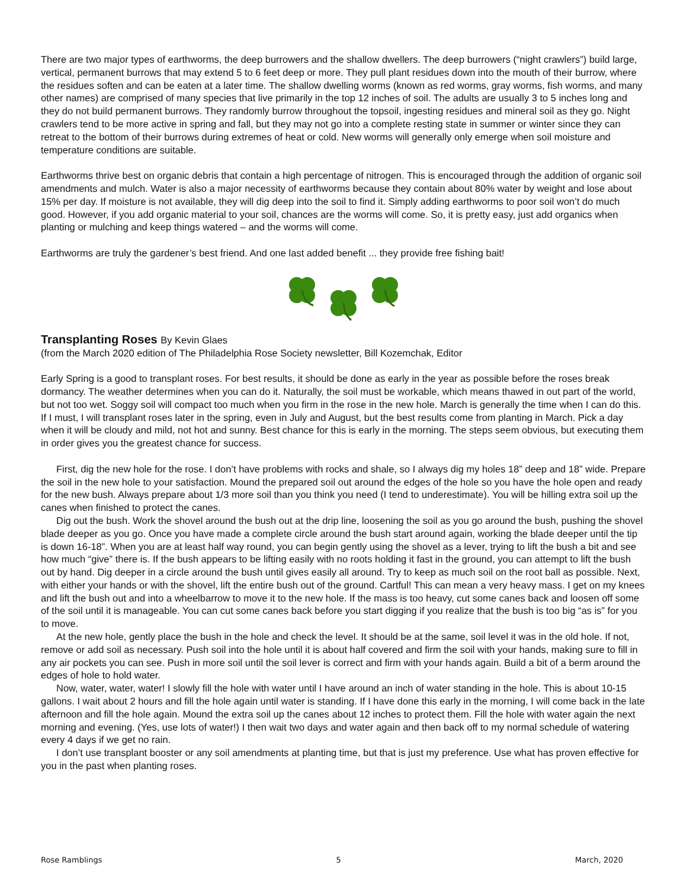There are two major types of earthworms, the deep burrowers and the shallow dwellers. The deep burrowers (“night crawlers”) build large, vertical, permanent burrows that may extend 5 to 6 feet deep or more. They pull plant residues down into the mouth of their burrow, where the residues soften and can be eaten at a later time. The shallow dwelling worms (known as red worms, gray worms, fish worms, and many other names) are comprised of many species that live primarily in the top 12 inches of soil. The adults are usually 3 to 5 inches long and they do not build permanent burrows. They randomly burrow throughout the topsoil, ingesting residues and mineral soil as they go. Night crawlers tend to be more active in spring and fall, but they may not go into a complete resting state in summer or winter since they can retreat to the bottom of their burrows during extremes of heat or cold. New worms will generally only emerge when soil moisture and temperature conditions are suitable.
Earthworms thrive best on organic debris that contain a high percentage of nitrogen. This is encouraged through the addition of organic soil amendments and mulch. Water is also a major necessity of earthworms because they contain about 80% water by weight and lose about 15% per day. If moisture is not available, they will dig deep into the soil to find it. Simply adding earthworms to poor soil won’t do much good. However, if you add organic material to your soil, chances are the worms will come. So, it is pretty easy, just add organics when planting or mulching and keep things watered – and the worms will come.
Earthworms are truly the gardener’s best friend. And one last added benefit ... they provide free fishing bait!
Transplanting Roses By Kevin Glaes
(from the March 2020 edition of The Philadelphia Rose Society newsletter, Bill Kozemchak, Editor
Early Spring is a good to transplant roses. For best results, it should be done as early in the year as possible before the roses break dormancy. The weather determines when you can do it. Naturally, the soil must be workable, which means thawed in out part of the world, but not too wet. Soggy soil will compact too much when you firm in the rose in the new hole. March is generally the time when I can do this. If I must, I will transplant roses later in the spring, even in July and August, but the best results come from planting in March. Pick a day when it will be cloudy and mild, not hot and sunny. Best chance for this is early in the morning. The steps seem obvious, but executing them in order gives you the greatest chance for success.
First, dig the new hole for the rose. I don’t have problems with rocks and shale, so I always dig my holes 18” deep and 18” wide. Prepare the soil in the new hole to your satisfaction. Mound the prepared soil out around the edges of the hole so you have the hole open and ready for the new bush. Always prepare about 1/3 more soil than you think you need (I tend to underestimate). You will be hilling extra soil up the canes when finished to protect the canes.
Dig out the bush. Work the shovel around the bush out at the drip line, loosening the soil as you go around the bush, pushing the shovel blade deeper as you go. Once you have made a complete circle around the bush start around again, working the blade deeper until the tip is down 16-18”. When you are at least half way round, you can begin gently using the shovel as a lever, trying to lift the bush a bit and see how much “give” there is. If the bush appears to be lifting easily with no roots holding it fast in the ground, you can attempt to lift the bush out by hand. Dig deeper in a circle around the bush until gives easily all around. Try to keep as much soil on the root ball as possible. Next, with either your hands or with the shovel, lift the entire bush out of the ground. Cartful! This can mean a very heavy mass. I get on my knees and lift the bush out and into a wheelbarrow to move it to the new hole. If the mass is too heavy, cut some canes back and loosen off some of the soil until it is manageable. You can cut some canes back before you start digging if you realize that the bush is too big “as is” for you to move.
At the new hole, gently place the bush in the hole and check the level. It should be at the same, soil level it was in the old hole. If not, remove or add soil as necessary. Push soil into the hole until it is about half covered and firm the soil with your hands, making sure to fill in any air pockets you can see. Push in more soil until the soil lever is correct and firm with your hands again. Build a bit of a berm around the edges of hole to hold water.
Now, water, water, water! I slowly fill the hole with water until I have around an inch of water standing in the hole. This is about 10-15 gallons. I wait about 2 hours and fill the hole again until water is standing. If I have done this early in the morning, I will come back in the late afternoon and fill the hole again. Mound the extra soil up the canes about 12 inches to protect them. Fill the hole with water again the next morning and evening. (Yes, use lots of water!) I then wait two days and water again and then back off to my normal schedule of watering every 4 days if we get no rain.
I don’t use transplant booster or any soil amendments at planting time, but that is just my preference. Use what has proven effective for you in the past when planting roses.
Rose Ramblings 5 March, 2020